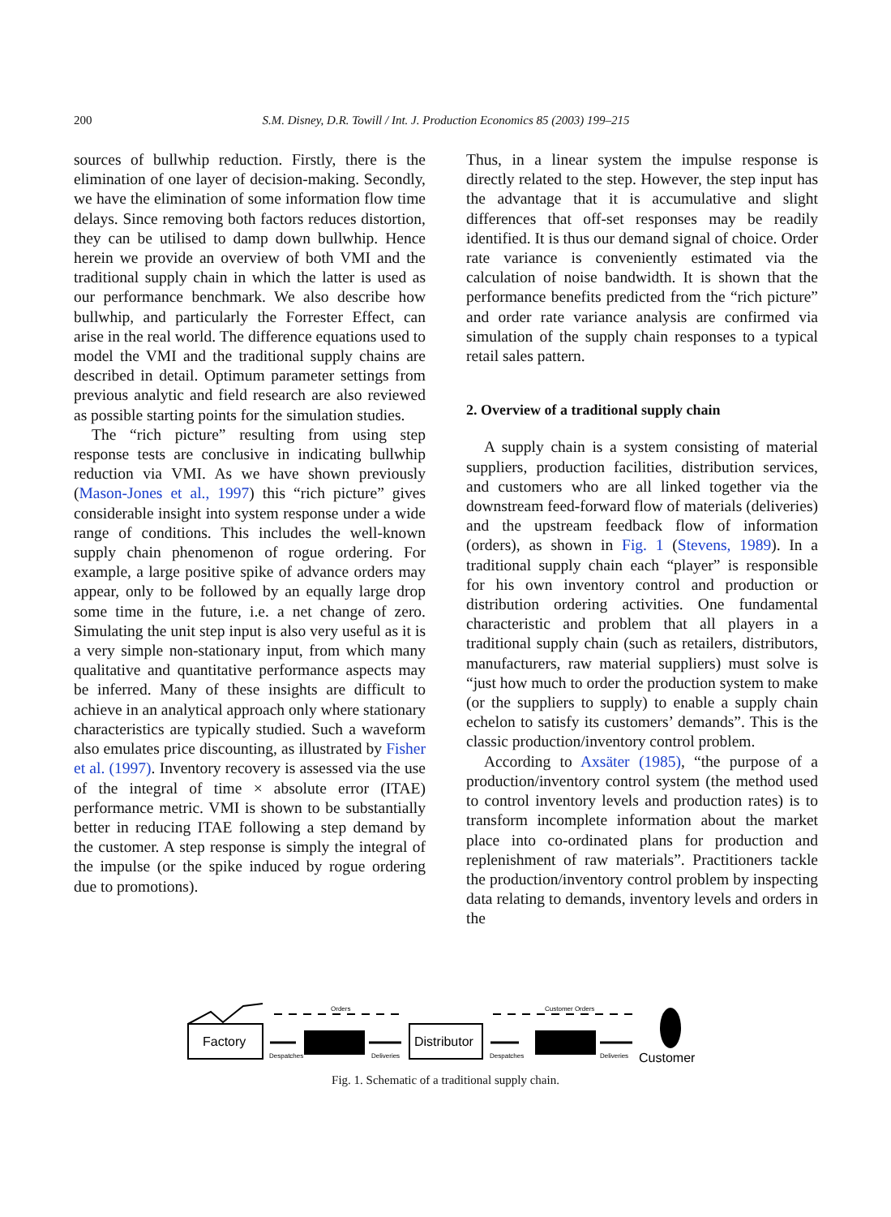200
S.M. Disney, D.R. Towill / Int. J. Production Economics 85 (2003) 199–215
sources of bullwhip reduction. Firstly, there is the elimination of one layer of decision-making. Secondly, we have the elimination of some information flow time delays. Since removing both factors reduces distortion, they can be utilised to damp down bullwhip. Hence herein we provide an overview of both VMI and the traditional supply chain in which the latter is used as our performance benchmark. We also describe how bullwhip, and particularly the Forrester Effect, can arise in the real world. The difference equations used to model the VMI and the traditional supply chains are described in detail. Optimum parameter settings from previous analytic and field research are also reviewed as possible starting points for the simulation studies.
The “rich picture” resulting from using step response tests are conclusive in indicating bullwhip reduction via VMI. As we have shown previously (Mason-Jones et al., 1997) this “rich picture” gives considerable insight into system response under a wide range of conditions. This includes the well-known supply chain phenomenon of rogue ordering. For example, a large positive spike of advance orders may appear, only to be followed by an equally large drop some time in the future, i.e. a net change of zero. Simulating the unit step input is also very useful as it is a very simple non-stationary input, from which many qualitative and quantitative performance aspects may be inferred. Many of these insights are difficult to achieve in an analytical approach only where stationary characteristics are typically studied. Such a waveform also emulates price discounting, as illustrated by Fisher et al. (1997). Inventory recovery is assessed via the use of the integral of time × absolute error (ITAE) performance metric. VMI is shown to be substantially better in reducing ITAE following a step demand by the customer. A step response is simply the integral of the impulse (or the spike induced by rogue ordering due to promotions).
Thus, in a linear system the impulse response is directly related to the step. However, the step input has the advantage that it is accumulative and slight differences that off-set responses may be readily identified. It is thus our demand signal of choice. Order rate variance is conveniently estimated via the calculation of noise bandwidth. It is shown that the performance benefits predicted from the “rich picture” and order rate variance analysis are confirmed via simulation of the supply chain responses to a typical retail sales pattern.
2. Overview of a traditional supply chain
A supply chain is a system consisting of material suppliers, production facilities, distribution services, and customers who are all linked together via the downstream feed-forward flow of materials (deliveries) and the upstream feedback flow of information (orders), as shown in Fig. 1 (Stevens, 1989). In a traditional supply chain each “player” is responsible for his own inventory control and production or distribution ordering activities. One fundamental characteristic and problem that all players in a traditional supply chain (such as retailers, distributors, manufacturers, raw material suppliers) must solve is “just how much to order the production system to make (or the suppliers to supply) to enable a supply chain echelon to satisfy its customers’ demands”. This is the classic production/inventory control problem.
According to Axsäter (1985), “the purpose of a production/inventory control system (the method used to control inventory levels and production rates) is to transform incomplete information about the market place into co-ordinated plans for production and replenishment of raw materials”. Practitioners tackle the production/inventory control problem by inspecting data relating to demands, inventory levels and orders in the
Factory
Orders
Despatches
Deliveries
Distributor
Customer Orders
Despatches
Deliveries
Customer
Fig. 1. Schematic of a traditional supply chain.